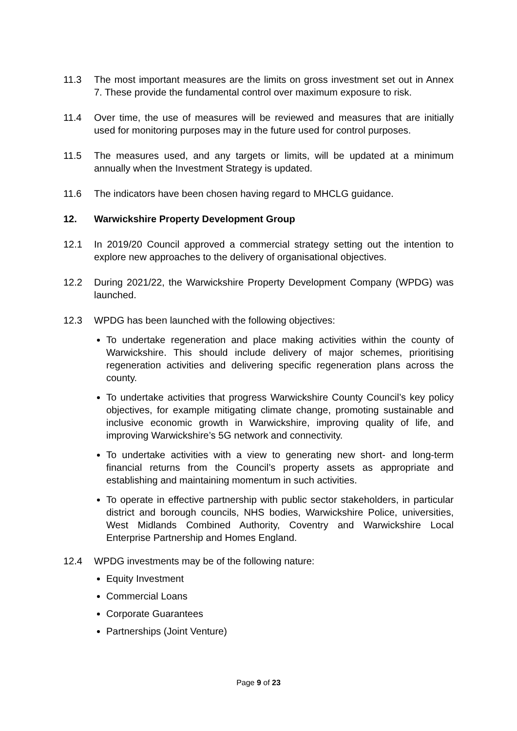11.3 The most important measures are the limits on gross investment set out in Annex 7. These provide the fundamental control over maximum exposure to risk.
11.4 Over time, the use of measures will be reviewed and measures that are initially used for monitoring purposes may in the future used for control purposes.
11.5 The measures used, and any targets or limits, will be updated at a minimum annually when the Investment Strategy is updated.
11.6 The indicators have been chosen having regard to MHCLG guidance.
12. Warwickshire Property Development Group
12.1 In 2019/20 Council approved a commercial strategy setting out the intention to explore new approaches to the delivery of organisational objectives.
12.2 During 2021/22, the Warwickshire Property Development Company (WPDG) was launched.
12.3 WPDG has been launched with the following objectives:
To undertake regeneration and place making activities within the county of Warwickshire. This should include delivery of major schemes, prioritising regeneration activities and delivering specific regeneration plans across the county.
To undertake activities that progress Warwickshire County Council’s key policy objectives, for example mitigating climate change, promoting sustainable and inclusive economic growth in Warwickshire, improving quality of life, and improving Warwickshire’s 5G network and connectivity.
To undertake activities with a view to generating new short- and long-term financial returns from the Council’s property assets as appropriate and establishing and maintaining momentum in such activities.
To operate in effective partnership with public sector stakeholders, in particular district and borough councils, NHS bodies, Warwickshire Police, universities, West Midlands Combined Authority, Coventry and Warwickshire Local Enterprise Partnership and Homes England.
12.4 WPDG investments may be of the following nature:
Equity Investment
Commercial Loans
Corporate Guarantees
Partnerships (Joint Venture)
Page 9 of 23